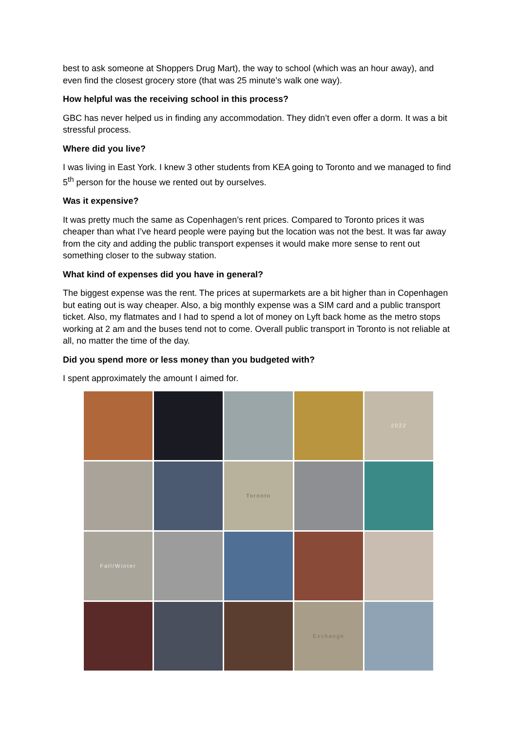best to ask someone at Shoppers Drug Mart), the way to school (which was an hour away), and even find the closest grocery store (that was 25 minute’s walk one way).
How helpful was the receiving school in this process?
GBC has never helped us in finding any accommodation. They didn’t even offer a dorm. It was a bit stressful process.
Where did you live?
I was living in East York. I knew 3 other students from KEA going to Toronto and we managed to find 5<sup>th</sup> person for the house we rented out by ourselves.
Was it expensive?
It was pretty much the same as Copenhagen’s rent prices. Compared to Toronto prices it was cheaper than what I’ve heard people were paying but the location was not the best. It was far away from the city and adding the public transport expenses it would make more sense to rent out something closer to the subway station.
What kind of expenses did you have in general?
The biggest expense was the rent. The prices at supermarkets are a bit higher than in Copenhagen but eating out is way cheaper. Also, a big monthly expense was a SIM card and a public transport ticket. Also, my flatmates and I had to spend a lot of money on Lyft back home as the metro stops working at 2 am and the buses tend not to come. Overall public transport in Toronto is not reliable at all, no matter the time of the day.
Did you spend more or less money than you budgeted with?
I spent approximately the amount I aimed for.
2022
Toronto
Fall/Winter
Exchange